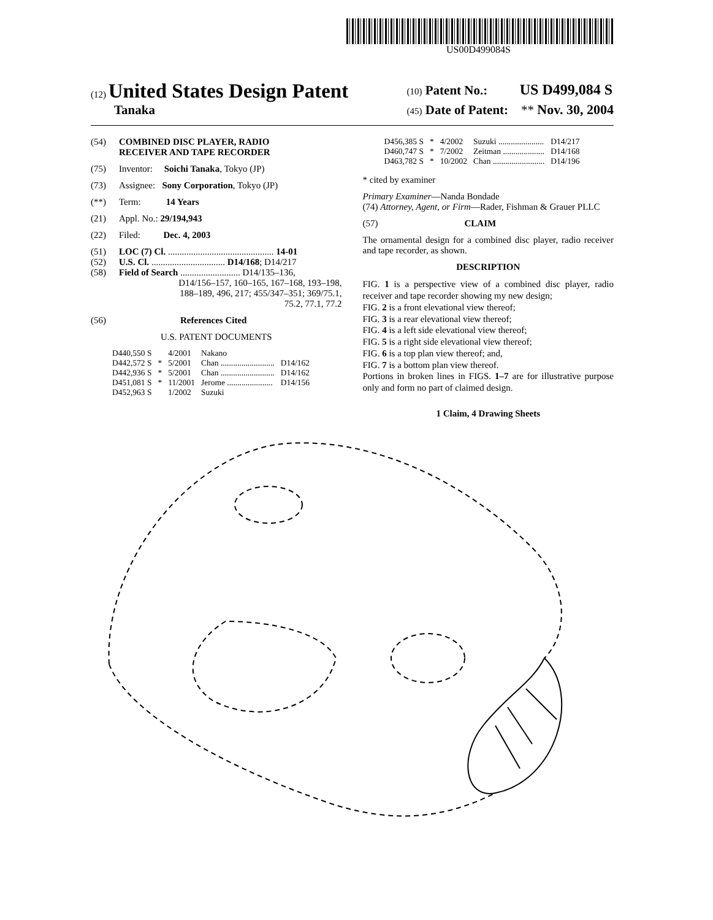US00D499084S
(12) United States Design Patent
Tanaka
(10) Patent No.: US D499,084 S
(45) Date of Patent: ** Nov. 30, 2004
(54) COMBINED DISC PLAYER, RADIO
RECEIVER AND TAPE RECORDER
(75) Inventor: Soichi Tanaka, Tokyo (JP)
(73) Assignee: Sony Corporation, Tokyo (JP)
(**) Term: 14 Years
(21) Appl. No.: 29/194,943
(22) Filed: Dec. 4, 2003
(51) LOC (7) Cl. .............................................. 14-01
(52) U.S. Cl. ................................ D14/168; D14/217
(58) Field of Search .......................... D14/135–136,
D14/156–157, 160–165, 167–168, 193–198,
188–189, 496, 217; 455/347–351; 369/75.1,
75.2, 77.1, 77.2
(56) References Cited
U.S. PATENT DOCUMENTS
| D440,550 S | | 4/2001 | Nakano | |
| D442,572 S | * | 5/2001 | Chan .......................... | D14/162 |
| D442,936 S | * | 5/2001 | Chan .......................... | D14/162 |
| D451,081 S | * | 11/2001 | Jerome ...................... | D14/156 |
| D452,963 S | | 1/2002 | Suzuki | |
| D456,385 S | * | 4/2002 | Suzuki ...................... | D14/217 |
| D460,747 S | * | 7/2002 | Zeitman .................... | D14/168 |
| D463,782 S | * | 10/2002 | Chan ......................... | D14/196 |
* cited by examiner
Primary Examiner—Nanda Bondade
(74) Attorney, Agent, or Firm—Rader, Fishman & Grauer PLLC
(57) CLAIM
The ornamental design for a combined disc player, radio receiver and tape recorder, as shown.
DESCRIPTION
FIG. 1 is a perspective view of a combined disc player, radio receiver and tape recorder showing my new design;
FIG. 2 is a front elevational view thereof;
FIG. 3 is a rear elevational view thereof;
FIG. 4 is a left side elevational view thereof;
FIG. 5 is a right side elevational view thereof;
FIG. 6 is a top plan view thereof; and,
FIG. 7 is a bottom plan view thereof.
Portions in broken lines in FIGS. 1–7 are for illustrative purpose only and form no part of claimed design.
1 Claim, 4 Drawing Sheets